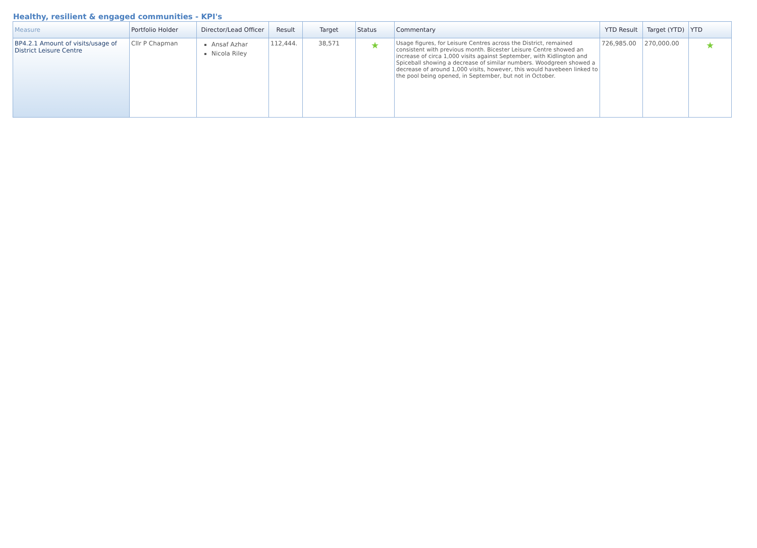Healthy, resilient & engaged communities - KPI's
| Measure | Portfolio Holder | Director/Lead Officer | Result | Target | Status | Commentary | YTD Result | Target (YTD) | YTD |
| --- | --- | --- | --- | --- | --- | --- | --- | --- | --- |
| BP4.2.1 Amount of visits/usage of District Leisure Centre | Cllr P Chapman | Ansaf Azhar Nicola Riley | 112,444. | 38,571 | ★ | Usage figures, for Leisure Centres across the District, remained consistent with previous month. Bicester Leisure Centre showed an increase of circa 1,000 visits against September, with Kidlington and Spiceball showing a decrease of similar numbers. Woodgreen showed a decrease of around 1,000 visits, however, this would havebeen linked to the pool being opened, in September, but not in October. | 726,985.00 | 270,000.00 | ★ |